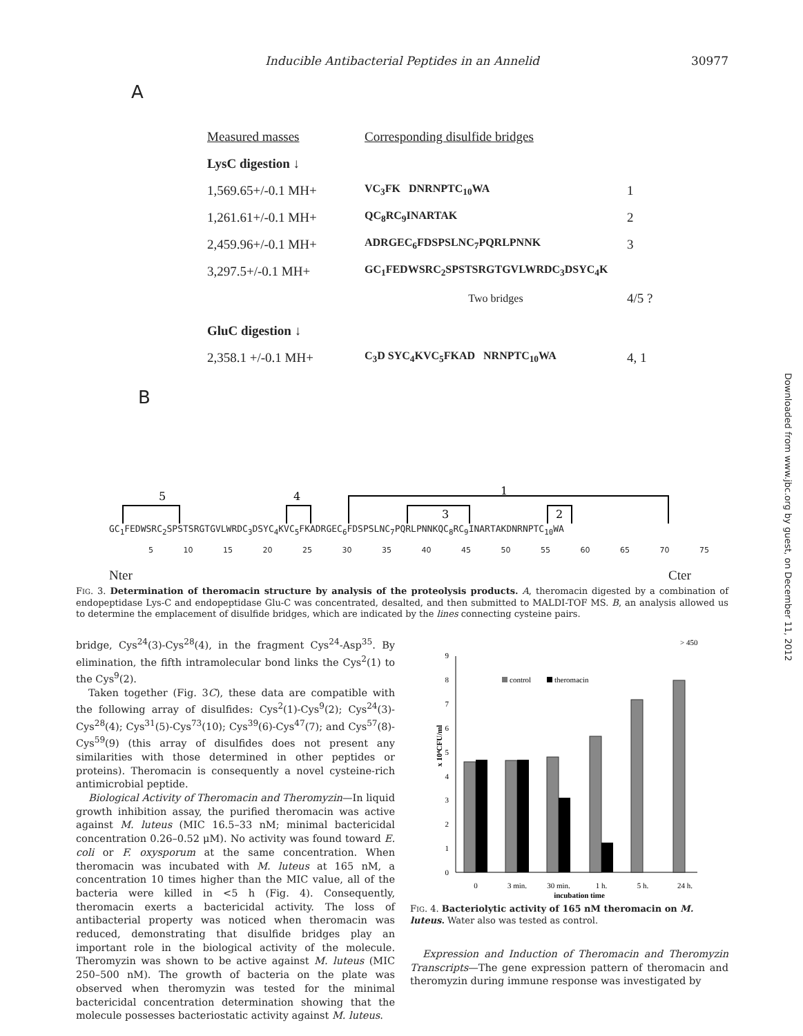Inducible Antibacterial Peptides in an Annelid 30977
Downloaded from www.jbc.org by guest, on December 11, 2012
A
Measured masses Corresponding disulfide bridges
LysC digestion ↓
1,569.65+/-0.1 MH+ VC<sub>3</sub>FK DNRNPTC<sub>10</sub>WA 1
1,261.61+/-0.1 MH+ QC<sub>8</sub>RC<sub>9</sub>INARTAK 2
2,459.96+/-0.1 MH+ ADRGEC<sub>6</sub>FDSPSLNC<sub>7</sub>PQRLPNNK 3
3,297.5+/-0.1 MH+ GC<sub>1</sub>FEDWSRC<sub>2</sub>SPSTSRGTGVLWRDC<sub>3</sub>DSYC<sub>4</sub>K
Two bridges 4/5 ?
GluC digestion ↓
2,358.1 +/-0.1 MH+ C<sub>3</sub>D SYC<sub>4</sub>KVC<sub>5</sub>FKAD NRNPTC<sub>10</sub>WA 4, 1
B
5
4
1
3
2
GC<sub>1</sub>FEDWSRC<sub>2</sub>SPSTSRGTGVLWRDC<sub>3</sub>DSYC<sub>4</sub>KVC<sub>5</sub>FKADRGEC<sub>6</sub>FDSPSLNC<sub>7</sub>PQRLPNNKQC<sub>8</sub>RC<sub>9</sub>INARTAKDNRNPTC<sub>10</sub>WA
5 10 15 20 25 30 35 40 45 50 55 60 65 70 75
Nter Cter
FIG. 3. Determination of theromacin structure by analysis of the proteolysis products. A, theromacin digested by a combination of endopeptidase Lys-C and endopeptidase Glu-C was concentrated, desalted, and then submitted to MALDI-TOF MS. B, an analysis allowed us to determine the emplacement of disulfide bridges, which are indicated by the lines connecting cysteine pairs.
bridge, Cys<sup>24</sup>(3)-Cys<sup>28</sup>(4), in the fragment Cys<sup>24</sup>-Asp<sup>35</sup>. By elimination, the fifth intramolecular bond links the Cys<sup>2</sup>(1) to the Cys<sup>9</sup>(2).
Taken together (Fig. 3C), these data are compatible with the following array of disulfides: Cys<sup>2</sup>(1)-Cys<sup>9</sup>(2); Cys<sup>24</sup>(3)-Cys<sup>28</sup>(4); Cys<sup>31</sup>(5)-Cys<sup>73</sup>(10); Cys<sup>39</sup>(6)-Cys<sup>47</sup>(7); and Cys<sup>57</sup>(8)-Cys<sup>59</sup>(9) (this array of disulfides does not present any similarities with those determined in other peptides or proteins). Theromacin is consequently a novel cysteine-rich antimicrobial peptide.
Biological Activity of Theromacin and Theromyzin—In liquid growth inhibition assay, the purified theromacin was active against M. luteus (MIC 16.5–33 nM; minimal bactericidal concentration 0.26–0.52 μM). No activity was found toward E. coli or F. oxysporum at the same concentration. When theromacin was incubated with M. luteus at 165 nM, a concentration 10 times higher than the MIC value, all of the bacteria were killed in <5 h (Fig. 4). Consequently, theromacin exerts a bactericidal activity. The loss of antibacterial property was noticed when theromacin was reduced, demonstrating that disulfide bridges play an important role in the biological activity of the molecule. Theromyzin was shown to be active against M. luteus (MIC 250–500 nM). The growth of bacteria on the plate was observed when theromyzin was tested for the minimal bactericidal concentration determination showing that the molecule possesses bacteriostatic activity against M. luteus.
0
1
2
3
4
5
6
7
8
9
> 450
x 10⁴CFU/ml
control
theromacin
0
3 min.
30 min.
1 h.
5 h.
24 h.
incubation time
FIG. 4. Bacteriolytic activity of 165 nM theromacin on M. luteus. Water also was tested as control.
Expression and Induction of Theromacin and Theromyzin Transcripts—The gene expression pattern of theromacin and theromyzin during immune response was investigated by